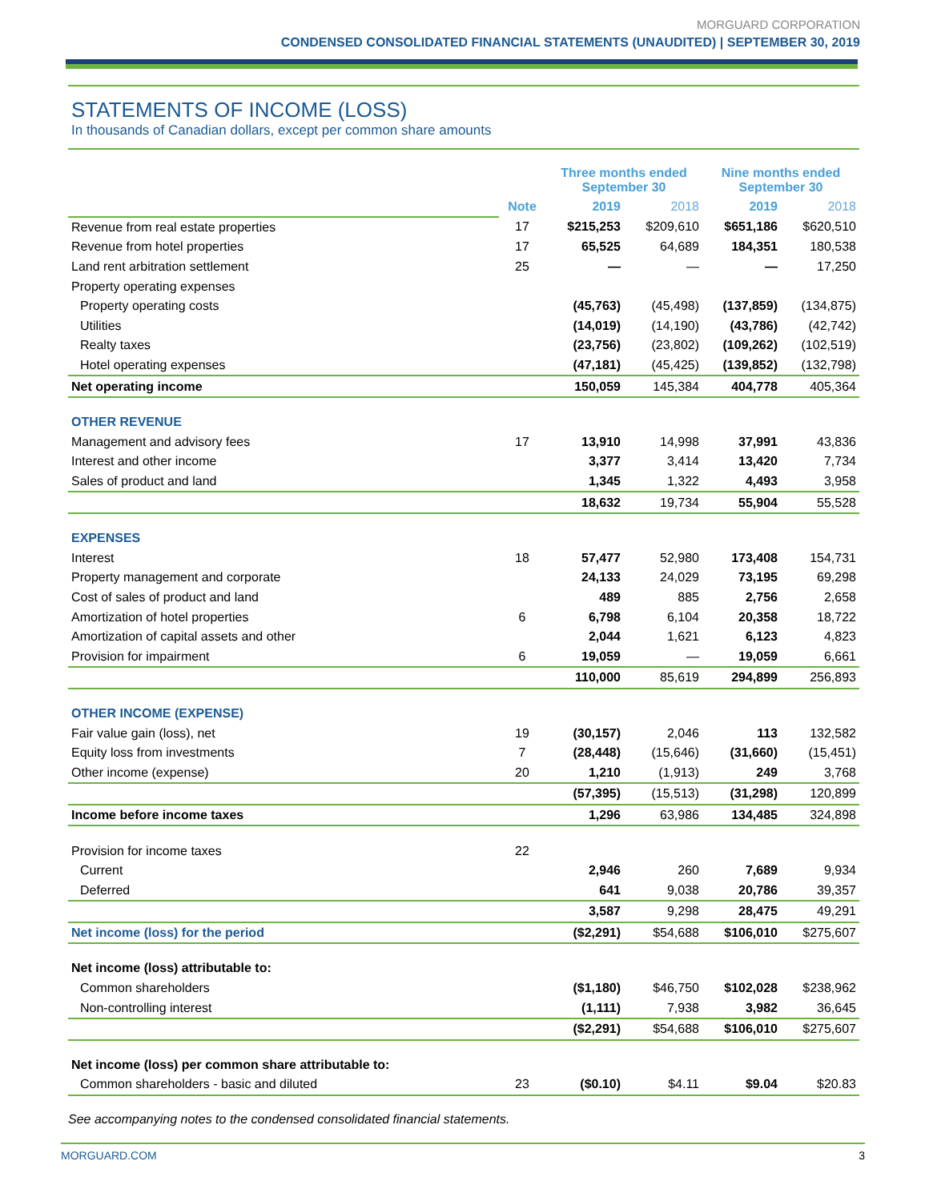MORGUARD CORPORATION
CONDENSED CONSOLIDATED FINANCIAL STATEMENTS (UNAUDITED) | SEPTEMBER 30, 2019
STATEMENTS OF INCOME (LOSS)
In thousands of Canadian dollars, except per common share amounts
| | | Three months ended September 30 | | Nine months ended September 30 | |
| --- | --- | --- | --- | --- | --- |
| | Note | 2019 | 2018 | 2019 | 2018 |
| Revenue from real estate properties | 17 | $215,253 | $209,610 | $651,186 | $620,510 |
| Revenue from hotel properties | 17 | 65,525 | 64,689 | 184,351 | 180,538 |
| Land rent arbitration settlement | 25 | — | — | — | 17,250 |
| Property operating expenses | | | | | |
| Property operating costs | | (45,763) | (45,498) | (137,859) | (134,875) |
| Utilities | | (14,019) | (14,190) | (43,786) | (42,742) |
| Realty taxes | | (23,756) | (23,802) | (109,262) | (102,519) |
| Hotel operating expenses | | (47,181) | (45,425) | (139,852) | (132,798) |
| Net operating income | | 150,059 | 145,384 | 404,778 | 405,364 |
| OTHER REVENUE | | | | | |
| Management and advisory fees | 17 | 13,910 | 14,998 | 37,991 | 43,836 |
| Interest and other income | | 3,377 | 3,414 | 13,420 | 7,734 |
| Sales of product and land | | 1,345 | 1,322 | 4,493 | 3,958 |
| | | 18,632 | 19,734 | 55,904 | 55,528 |
| EXPENSES | | | | | |
| Interest | 18 | 57,477 | 52,980 | 173,408 | 154,731 |
| Property management and corporate | | 24,133 | 24,029 | 73,195 | 69,298 |
| Cost of sales of product and land | | 489 | 885 | 2,756 | 2,658 |
| Amortization of hotel properties | 6 | 6,798 | 6,104 | 20,358 | 18,722 |
| Amortization of capital assets and other | | 2,044 | 1,621 | 6,123 | 4,823 |
| Provision for impairment | 6 | 19,059 | — | 19,059 | 6,661 |
| | | 110,000 | 85,619 | 294,899 | 256,893 |
| OTHER INCOME (EXPENSE) | | | | | |
| Fair value gain (loss), net | 19 | (30,157) | 2,046 | 113 | 132,582 |
| Equity loss from investments | 7 | (28,448) | (15,646) | (31,660) | (15,451) |
| Other income (expense) | 20 | 1,210 | (1,913) | 249 | 3,768 |
| | | (57,395) | (15,513) | (31,298) | 120,899 |
| Income before income taxes | | 1,296 | 63,986 | 134,485 | 324,898 |
| Provision for income taxes | 22 | | | | |
| Current | | 2,946 | 260 | 7,689 | 9,934 |
| Deferred | | 641 | 9,038 | 20,786 | 39,357 |
| | | 3,587 | 9,298 | 28,475 | 49,291 |
| Net income (loss) for the period | | ($2,291) | $54,688 | $106,010 | $275,607 |
| Net income (loss) attributable to: | | | | | |
| Common shareholders | | ($1,180) | $46,750 | $102,028 | $238,962 |
| Non-controlling interest | | (1,111) | 7,938 | 3,982 | 36,645 |
| | | ($2,291) | $54,688 | $106,010 | $275,607 |
| Net income (loss) per common share attributable to: | | | | | |
| Common shareholders - basic and diluted | 23 | ($0.10) | $4.11 | $9.04 | $20.83 |
See accompanying notes to the condensed consolidated financial statements.
MORGUARD.COM 3